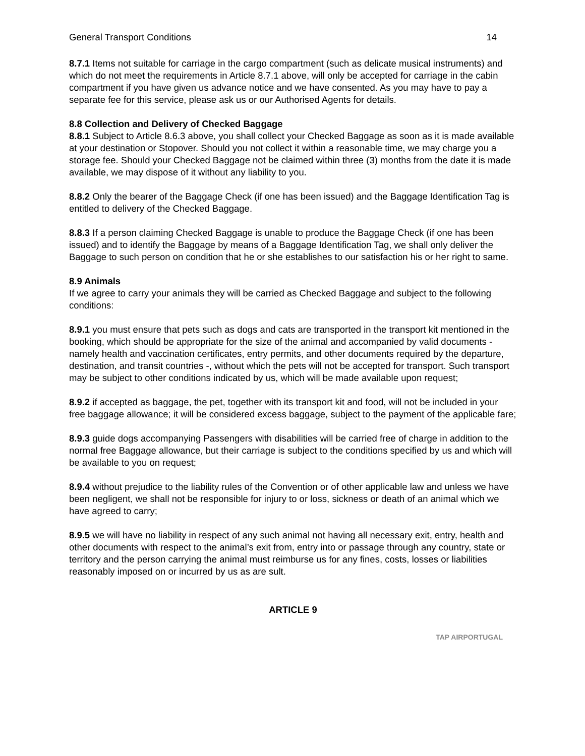General Transport Conditions 14
8.7.1 Items not suitable for carriage in the cargo compartment (such as delicate musical instruments) and which do not meet the requirements in Article 8.7.1 above, will only be accepted for carriage in the cabin compartment if you have given us advance notice and we have consented. As you may have to pay a separate fee for this service, please ask us or our Authorised Agents for details.
8.8 Collection and Delivery of Checked Baggage
8.8.1 Subject to Article 8.6.3 above, you shall collect your Checked Baggage as soon as it is made available at your destination or Stopover. Should you not collect it within a reasonable time, we may charge you a storage fee. Should your Checked Baggage not be claimed within three (3) months from the date it is made available, we may dispose of it without any liability to you.
8.8.2 Only the bearer of the Baggage Check (if one has been issued) and the Baggage Identification Tag is entitled to delivery of the Checked Baggage.
8.8.3 If a person claiming Checked Baggage is unable to produce the Baggage Check (if one has been issued) and to identify the Baggage by means of a Baggage Identification Tag, we shall only deliver the Baggage to such person on condition that he or she establishes to our satisfaction his or her right to same.
8.9 Animals
If we agree to carry your animals they will be carried as Checked Baggage and subject to the following conditions:
8.9.1 you must ensure that pets such as dogs and cats are transported in the transport kit mentioned in the booking, which should be appropriate for the size of the animal and accompanied by valid documents - namely health and vaccination certificates, entry permits, and other documents required by the departure, destination, and transit countries -, without which the pets will not be accepted for transport. Such transport may be subject to other conditions indicated by us, which will be made available upon request;
8.9.2 if accepted as baggage, the pet, together with its transport kit and food, will not be included in your free baggage allowance; it will be considered excess baggage, subject to the payment of the applicable fare;
8.9.3 guide dogs accompanying Passengers with disabilities will be carried free of charge in addition to the normal free Baggage allowance, but their carriage is subject to the conditions specified by us and which will be available to you on request;
8.9.4 without prejudice to the liability rules of the Convention or of other applicable law and unless we have been negligent, we shall not be responsible for injury to or loss, sickness or death of an animal which we have agreed to carry;
8.9.5 we will have no liability in respect of any such animal not having all necessary exit, entry, health and other documents with respect to the animal’s exit from, entry into or passage through any country, state or territory and the person carrying the animal must reimburse us for any fines, costs, losses or liabilities reasonably imposed on or incurred by us as are sult.
ARTICLE 9
TAP AIRPORTUGAL